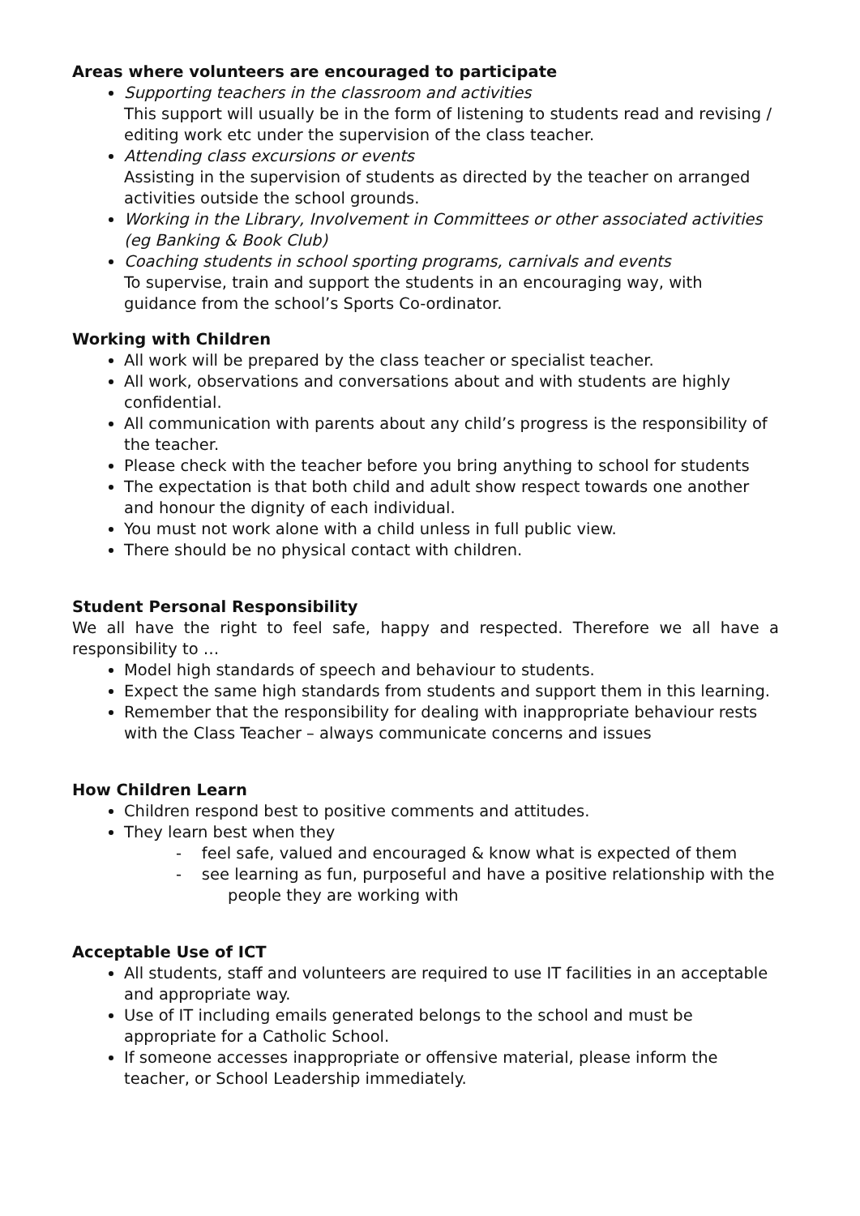Areas where volunteers are encouraged to participate
Supporting teachers in the classroom and activities
This support will usually be in the form of listening to students read and revising / editing work etc under the supervision of the class teacher.
Attending class excursions or events
Assisting in the supervision of students as directed by the teacher on arranged activities outside the school grounds.
Working in the Library, Involvement in Committees or other associated activities (eg Banking & Book Club)
Coaching students in school sporting programs, carnivals and events
To supervise, train and support the students in an encouraging way, with guidance from the school’s Sports Co-ordinator.
Working with Children
All work will be prepared by the class teacher or specialist teacher.
All work, observations and conversations about and with students are highly confidential.
All communication with parents about any child’s progress is the responsibility of the teacher.
Please check with the teacher before you bring anything to school for students
The expectation is that both child and adult show respect towards one another and honour the dignity of each individual.
You must not work alone with a child unless in full public view.
There should be no physical contact with children.
Student Personal Responsibility
We all have the right to feel safe, happy and respected. Therefore we all have a responsibility to …
Model high standards of speech and behaviour to students.
Expect the same high standards from students and support them in this learning.
Remember that the responsibility for dealing with inappropriate behaviour rests with the Class Teacher – always communicate concerns and issues
How Children Learn
Children respond best to positive comments and attitudes.
They learn best when they
- feel safe, valued and encouraged & know what is expected of them
- see learning as fun, purposeful and have a positive relationship with the people they are working with
Acceptable Use of ICT
All students, staff and volunteers are required to use IT facilities in an acceptable and appropriate way.
Use of IT including emails generated belongs to the school and must be appropriate for a Catholic School.
If someone accesses inappropriate or offensive material, please inform the teacher, or School Leadership immediately.